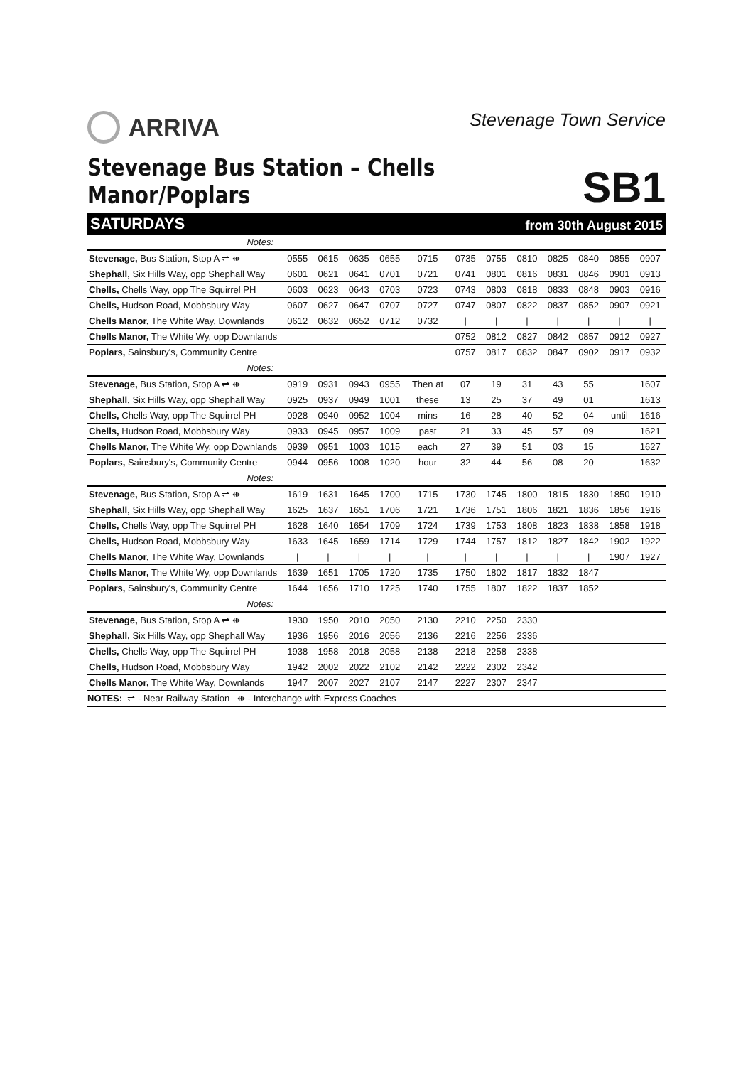ARRIVA
Stevenage Town Service
Stevenage Bus Station – Chells Manor/Poplars
SB1
SATURDAYS from 30th August 2015
| Notes: | | | | | | | | | | | | |
| Stevenage, Bus Station, Stop A ⇌ ⇹ | 0555 | 0615 | 0635 | 0655 | 0715 | 0735 | 0755 | 0810 | 0825 | 0840 | 0855 | 0907 |
| Shephall, Six Hills Way, opp Shephall Way | 0601 | 0621 | 0641 | 0701 | 0721 | 0741 | 0801 | 0816 | 0831 | 0846 | 0901 | 0913 |
| Chells, Chells Way, opp The Squirrel PH | 0603 | 0623 | 0643 | 0703 | 0723 | 0743 | 0803 | 0818 | 0833 | 0848 | 0903 | 0916 |
| Chells, Hudson Road, Mobbsbury Way | 0607 | 0627 | 0647 | 0707 | 0727 | 0747 | 0807 | 0822 | 0837 | 0852 | 0907 | 0921 |
| Chells Manor, The White Way, Downlands | 0612 | 0632 | 0652 | 0712 | 0732 | / | / | / | / | / | / | / |
| Chells Manor, The White Wy, opp Downlands | | | | | | 0752 | 0812 | 0827 | 0842 | 0857 | 0912 | 0927 |
| Poplars, Sainsbury's, Community Centre | | | | | | 0757 | 0817 | 0832 | 0847 | 0902 | 0917 | 0932 |
| Notes: | | | | | | | | | | | | |
| Stevenage, Bus Station, Stop A ⇌ ⇹ | 0919 | 0931 | 0943 | 0955 | Then at | 07 | 19 | 31 | 43 | 55 | | 1607 |
| Shephall, Six Hills Way, opp Shephall Way | 0925 | 0937 | 0949 | 1001 | these | 13 | 25 | 37 | 49 | 01 | | 1613 |
| Chells, Chells Way, opp The Squirrel PH | 0928 | 0940 | 0952 | 1004 | mins | 16 | 28 | 40 | 52 | 04 | until | 1616 |
| Chells, Hudson Road, Mobbsbury Way | 0933 | 0945 | 0957 | 1009 | past | 21 | 33 | 45 | 57 | 09 | | 1621 |
| Chells Manor, The White Wy, opp Downlands | 0939 | 0951 | 1003 | 1015 | each | 27 | 39 | 51 | 03 | 15 | | 1627 |
| Poplars, Sainsbury's, Community Centre | 0944 | 0956 | 1008 | 1020 | hour | 32 | 44 | 56 | 08 | 20 | | 1632 |
| Notes: | | | | | | | | | | | | |
| Stevenage, Bus Station, Stop A ⇌ ⇹ | 1619 | 1631 | 1645 | 1700 | 1715 | 1730 | 1745 | 1800 | 1815 | 1830 | 1850 | 1910 |
| Shephall, Six Hills Way, opp Shephall Way | 1625 | 1637 | 1651 | 1706 | 1721 | 1736 | 1751 | 1806 | 1821 | 1836 | 1856 | 1916 |
| Chells, Chells Way, opp The Squirrel PH | 1628 | 1640 | 1654 | 1709 | 1724 | 1739 | 1753 | 1808 | 1823 | 1838 | 1858 | 1918 |
| Chells, Hudson Road, Mobbsbury Way | 1633 | 1645 | 1659 | 1714 | 1729 | 1744 | 1757 | 1812 | 1827 | 1842 | 1902 | 1922 |
| Chells Manor, The White Way, Downlands | / | / | / | / | / | / | / | / | / | / | 1907 | 1927 |
| Chells Manor, The White Wy, opp Downlands | 1639 | 1651 | 1705 | 1720 | 1735 | 1750 | 1802 | 1817 | 1832 | 1847 | | |
| Poplars, Sainsbury's, Community Centre | 1644 | 1656 | 1710 | 1725 | 1740 | 1755 | 1807 | 1822 | 1837 | 1852 | | |
| Notes: | | | | | | | | | | | | |
| Stevenage, Bus Station, Stop A ⇌ ⇹ | 1930 | 1950 | 2010 | 2050 | 2130 | 2210 | 2250 | 2330 | | | | |
| Shephall, Six Hills Way, opp Shephall Way | 1936 | 1956 | 2016 | 2056 | 2136 | 2216 | 2256 | 2336 | | | | |
| Chells, Chells Way, opp The Squirrel PH | 1938 | 1958 | 2018 | 2058 | 2138 | 2218 | 2258 | 2338 | | | | |
| Chells, Hudson Road, Mobbsbury Way | 1942 | 2002 | 2022 | 2102 | 2142 | 2222 | 2302 | 2342 | | | | |
| Chells Manor, The White Way, Downlands | 1947 | 2007 | 2027 | 2107 | 2147 | 2227 | 2307 | 2347 | | | | |
NOTES: ⇌ - Near Railway Station ⇹ - Interchange with Express Coaches